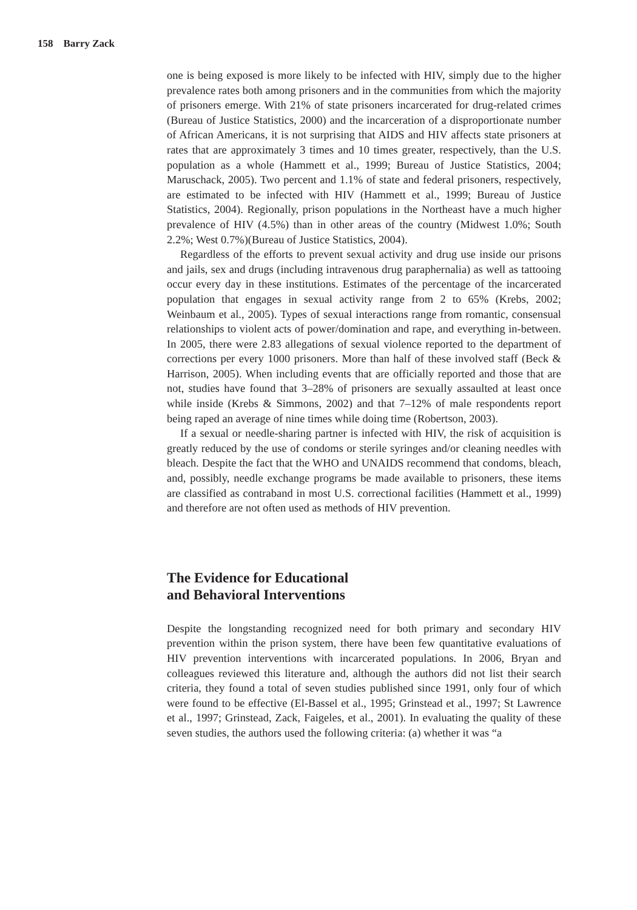158 Barry Zack
one is being exposed is more likely to be infected with HIV, simply due to the higher prevalence rates both among prisoners and in the communities from which the majority of prisoners emerge. With 21% of state prisoners incarcerated for drug-related crimes (Bureau of Justice Statistics, 2000) and the incarceration of a disproportionate number of African Americans, it is not surprising that AIDS and HIV affects state prisoners at rates that are approximately 3 times and 10 times greater, respectively, than the U.S. population as a whole (Hammett et al., 1999; Bureau of Justice Statistics, 2004; Maruschack, 2005). Two percent and 1.1% of state and federal prisoners, respectively, are estimated to be infected with HIV (Hammett et al., 1999; Bureau of Justice Statistics, 2004). Regionally, prison populations in the Northeast have a much higher prevalence of HIV (4.5%) than in other areas of the country (Midwest 1.0%; South 2.2%; West 0.7%)(Bureau of Justice Statistics, 2004).
Regardless of the efforts to prevent sexual activity and drug use inside our prisons and jails, sex and drugs (including intravenous drug paraphernalia) as well as tattooing occur every day in these institutions. Estimates of the percentage of the incarcerated population that engages in sexual activity range from 2 to 65% (Krebs, 2002; Weinbaum et al., 2005). Types of sexual interactions range from romantic, consensual relationships to violent acts of power/domination and rape, and everything in-between. In 2005, there were 2.83 allegations of sexual violence reported to the department of corrections per every 1000 prisoners. More than half of these involved staff (Beck & Harrison, 2005). When including events that are officially reported and those that are not, studies have found that 3–28% of prisoners are sexually assaulted at least once while inside (Krebs & Simmons, 2002) and that 7–12% of male respondents report being raped an average of nine times while doing time (Robertson, 2003).
If a sexual or needle-sharing partner is infected with HIV, the risk of acquisition is greatly reduced by the use of condoms or sterile syringes and/or cleaning needles with bleach. Despite the fact that the WHO and UNAIDS recommend that condoms, bleach, and, possibly, needle exchange programs be made available to prisoners, these items are classified as contraband in most U.S. correctional facilities (Hammett et al., 1999) and therefore are not often used as methods of HIV prevention.
The Evidence for Educational
and Behavioral Interventions
Despite the longstanding recognized need for both primary and secondary HIV prevention within the prison system, there have been few quantitative evaluations of HIV prevention interventions with incarcerated populations. In 2006, Bryan and colleagues reviewed this literature and, although the authors did not list their search criteria, they found a total of seven studies published since 1991, only four of which were found to be effective (El-Bassel et al., 1995; Grinstead et al., 1997; St Lawrence et al., 1997; Grinstead, Zack, Faigeles, et al., 2001). In evaluating the quality of these seven studies, the authors used the following criteria: (a) whether it was “a